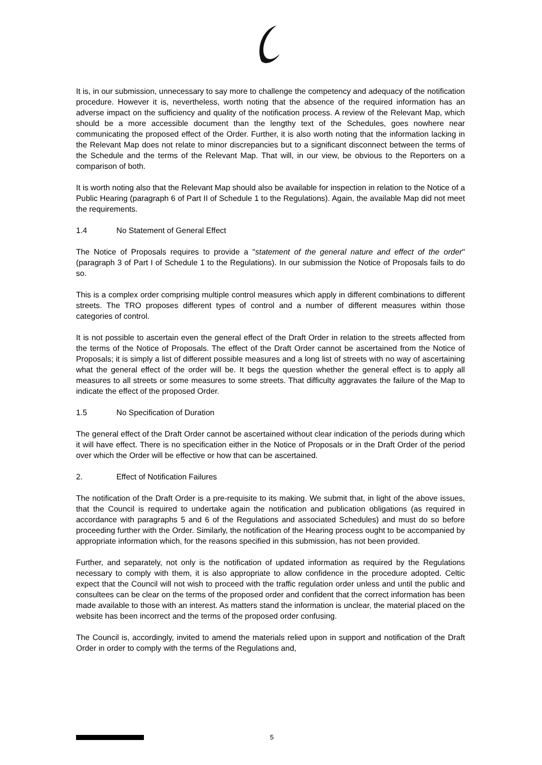It is, in our submission, unnecessary to say more to challenge the competency and adequacy of the notification procedure. However it is, nevertheless, worth noting that the absence of the required information has an adverse impact on the sufficiency and quality of the notification process. A review of the Relevant Map, which should be a more accessible document than the lengthy text of the Schedules, goes nowhere near communicating the proposed effect of the Order. Further, it is also worth noting that the information lacking in the Relevant Map does not relate to minor discrepancies but to a significant disconnect between the terms of the Schedule and the terms of the Relevant Map. That will, in our view, be obvious to the Reporters on a comparison of both.
It is worth noting also that the Relevant Map should also be available for inspection in relation to the Notice of a Public Hearing (paragraph 6 of Part II of Schedule 1 to the Regulations). Again, the available Map did not meet the requirements.
1.4 No Statement of General Effect
The Notice of Proposals requires to provide a "statement of the general nature and effect of the order" (paragraph 3 of Part I of Schedule 1 to the Regulations). In our submission the Notice of Proposals fails to do so.
This is a complex order comprising multiple control measures which apply in different combinations to different streets. The TRO proposes different types of control and a number of different measures within those categories of control.
It is not possible to ascertain even the general effect of the Draft Order in relation to the streets affected from the terms of the Notice of Proposals. The effect of the Draft Order cannot be ascertained from the Notice of Proposals; it is simply a list of different possible measures and a long list of streets with no way of ascertaining what the general effect of the order will be. It begs the question whether the general effect is to apply all measures to all streets or some measures to some streets. That difficulty aggravates the failure of the Map to indicate the effect of the proposed Order.
1.5 No Specification of Duration
The general effect of the Draft Order cannot be ascertained without clear indication of the periods during which it will have effect. There is no specification either in the Notice of Proposals or in the Draft Order of the period over which the Order will be effective or how that can be ascertained.
2. Effect of Notification Failures
The notification of the Draft Order is a pre-requisite to its making. We submit that, in light of the above issues, that the Council is required to undertake again the notification and publication obligations (as required in accordance with paragraphs 5 and 6 of the Regulations and associated Schedules) and must do so before proceeding further with the Order. Similarly, the notification of the Hearing process ought to be accompanied by appropriate information which, for the reasons specified in this submission, has not been provided.
Further, and separately, not only is the notification of updated information as required by the Regulations necessary to comply with them, it is also appropriate to allow confidence in the procedure adopted. Celtic expect that the Council will not wish to proceed with the traffic regulation order unless and until the public and consultees can be clear on the terms of the proposed order and confident that the correct information has been made available to those with an interest. As matters stand the information is unclear, the material placed on the website has been incorrect and the terms of the proposed order confusing.
The Council is, accordingly, invited to amend the materials relied upon in support and notification of the Draft Order in order to comply with the terms of the Regulations and,
5